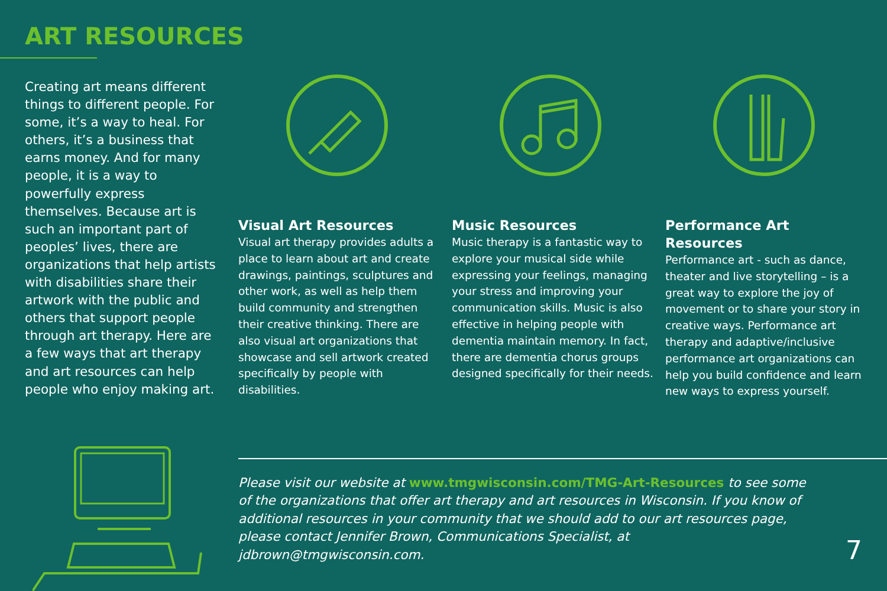ART RESOURCES
Creating art means different things to different people. For some, it’s a way to heal. For others, it’s a business that earns money. And for many people, it is a way to powerfully express themselves. Because art is such an important part of peoples’ lives, there are organizations that help artists with disabilities share their artwork with the public and others that support people through art therapy. Here are a few ways that art therapy and art resources can help people who enjoy making art.
Visual Art Resources
Visual art therapy provides adults a place to learn about art and create drawings, paintings, sculptures and other work, as well as help them build community and strengthen their creative thinking. There are also visual art organizations that showcase and sell artwork created specifically by people with disabilities.
Music Resources
Music therapy is a fantastic way to explore your musical side while expressing your feelings, managing your stress and improving your communication skills. Music is also effective in helping people with dementia maintain memory. In fact, there are dementia chorus groups designed specifically for their needs.
Performance Art Resources
Performance art - such as dance, theater and live storytelling – is a great way to explore the joy of movement or to share your story in creative ways. Performance art therapy and adaptive/inclusive performance art organizations can help you build confidence and learn new ways to express yourself.
Please visit our website at www.tmgwisconsin.com/TMG-Art-Resources to see some of the organizations that offer art therapy and art resources in Wisconsin. If you know of additional resources in your community that we should add to our art resources page, please contact Jennifer Brown, Communications Specialist, at jdbrown@tmgwisconsin.com.
7